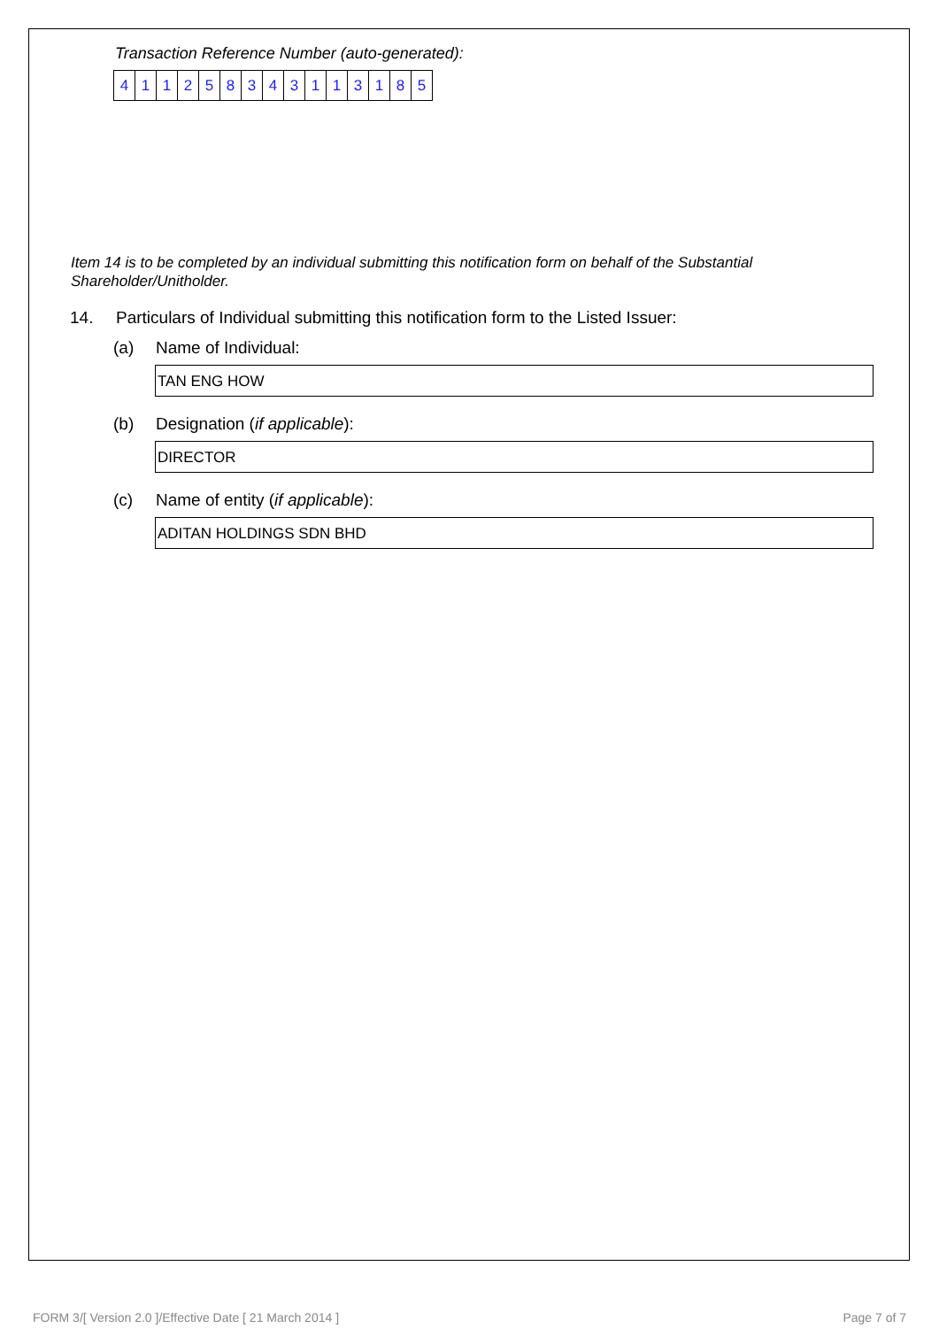Transaction Reference Number (auto-generated):
| 4 | 1 | 1 | 2 | 5 | 8 | 3 | 4 | 3 | 1 | 1 | 3 | 1 | 8 | 5 |
Item 14 is to be completed by an individual submitting this notification form on behalf of the Substantial Shareholder/Unitholder.
14. Particulars of Individual submitting this notification form to the Listed Issuer:
(a) Name of Individual:
TAN ENG HOW
(b) Designation (if applicable):
DIRECTOR
(c) Name of entity (if applicable):
ADITAN HOLDINGS SDN BHD
FORM 3/[ Version 2.0 ]/Effective Date [ 21 March 2014 ] Page 7 of 7